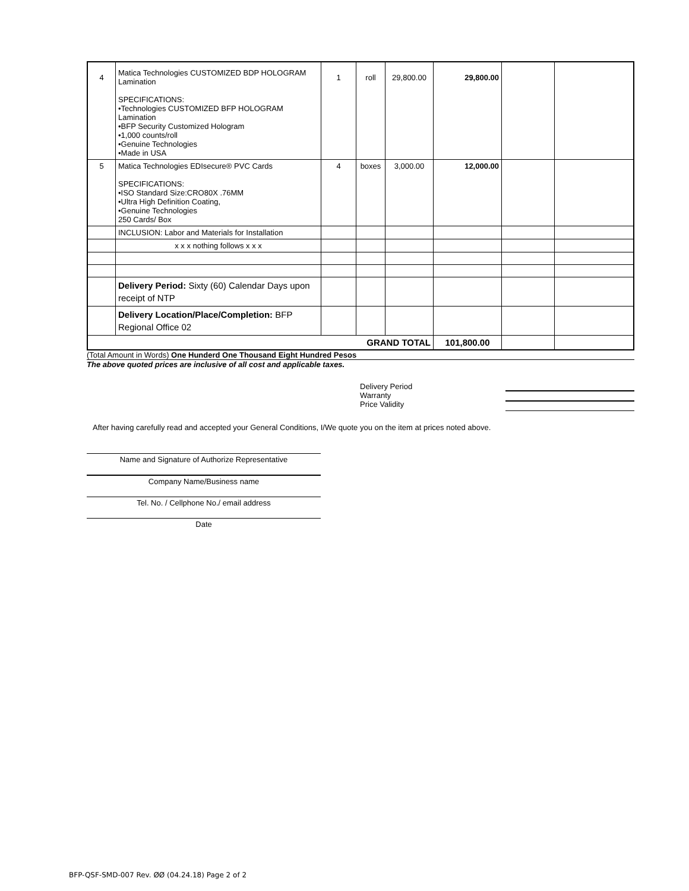| 4 | Matica Technologies CUSTOMIZED BDP HOLOGRAM Lamination SPECIFICATIONS: •Technologies CUSTOMIZED BFP HOLOGRAM Lamination •BFP Security Customized Hologram •1,000 counts/roll •Genuine Technologies •Made in USA | 1 | roll | 29,800.00 | 29,800.00 | | |
| 5 | Matica Technologies EDIsecure® PVC Cards SPECIFICATIONS: •ISO Standard Size:CRO80X .76MM •Ultra High Definition Coating, •Genuine Technologies 250 Cards/ Box | 4 | boxes | 3,000.00 | 12,000.00 | | |
| | INCLUSION: Labor and Materials for Installation | | | | | | |
| | x x x nothing follows x x x | | | | | | |
| | Delivery Period: Sixty (60) Calendar Days upon receipt of NTP | | | | | | |
| | Delivery Location/Place/Completion: BFP Regional Office 02 | | | | | | |
| GRAND TOTAL | | | | | 101,800.00 | | |
(Total Amount in Words) One Hunderd One Thousand Eight Hundred Pesos
The above quoted prices are inclusive of all cost and applicable taxes.
Delivery Period
Warranty
Price Validity
After having carefully read and accepted your General Conditions, I/We quote you on the item at prices noted above.
Name and Signature of Authorize Representative
Company Name/Business name
Tel. No. / Cellphone No./ email address
Date
BFP-QSF-SMD-007 Rev. ØØ (04.24.18) Page 2 of 2